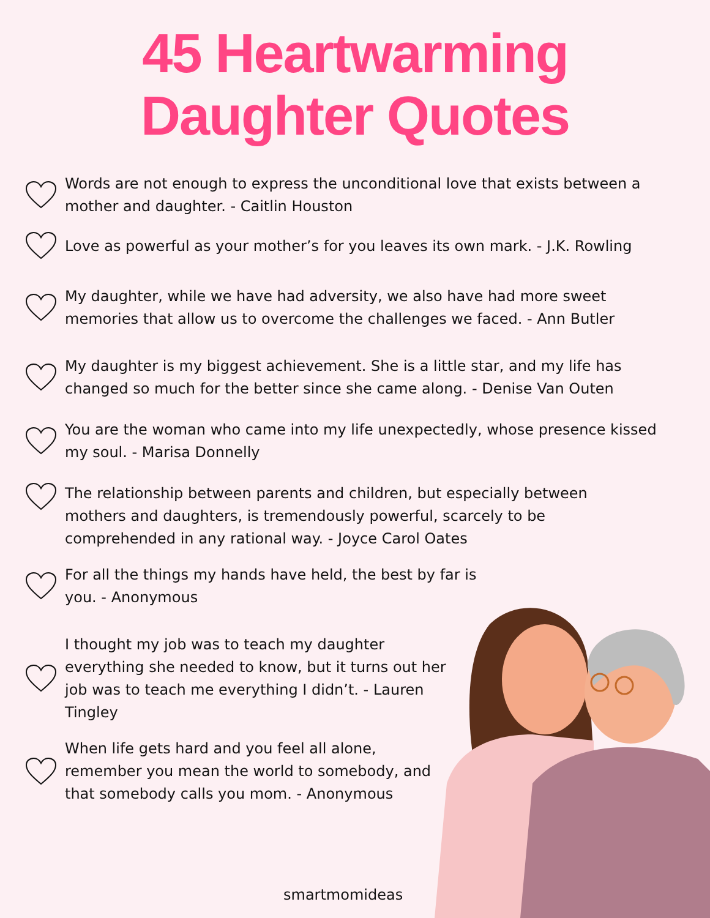45 Heartwarming
Daughter Quotes
Words are not enough to express the unconditional love that exists between a mother and daughter. - Caitlin Houston
Love as powerful as your mother’s for you leaves its own mark. - J.K. Rowling
My daughter, while we have had adversity, we also have had more sweet memories that allow us to overcome the challenges we faced. - Ann Butler
My daughter is my biggest achievement. She is a little star, and my life has changed so much for the better since she came along. - Denise Van Outen
You are the woman who came into my life unexpectedly, whose presence kissed my soul. - Marisa Donnelly
The relationship between parents and children, but especially between mothers and daughters, is tremendously powerful, scarcely to be comprehended in any rational way. - Joyce Carol Oates
For all the things my hands have held, the best by far is you. - Anonymous
I thought my job was to teach my daughter everything she needed to know, but it turns out her job was to teach me everything I didn’t. - Lauren Tingley
When life gets hard and you feel all alone, remember you mean the world to somebody, and that somebody calls you mom. - Anonymous
smartmomideas